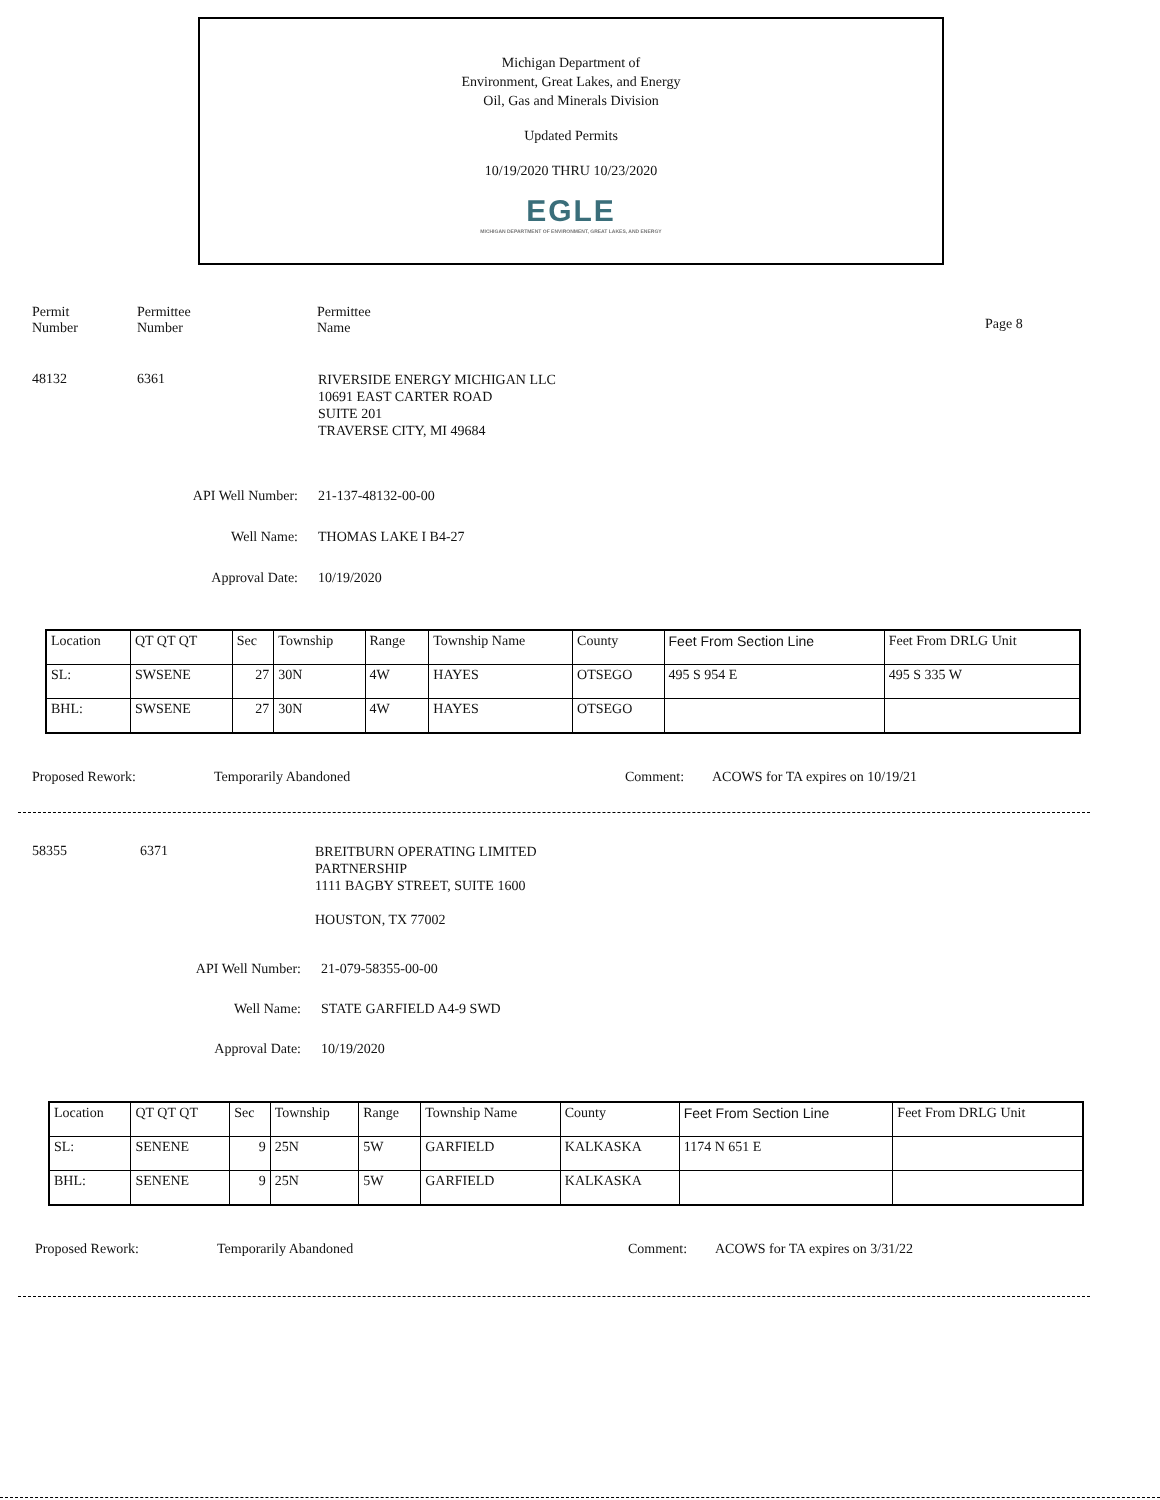Michigan Department of
Environment, Great Lakes, and Energy
Oil, Gas and Minerals Division
Updated Permits
10/19/2020 THRU 10/23/2020
EGLE MICHIGAN DEPARTMENT OF ENVIRONMENT, GREAT LAKES, AND ENERGY
Permit
Number Permittee
Number Permittee
Name
Page 8
48132 6361 RIVERSIDE ENERGY MICHIGAN LLC
10691 EAST CARTER ROAD
SUITE 201
TRAVERSE CITY, MI 49684
API Well Number: 21-137-48132-00-00
Well Name: THOMAS LAKE I B4-27
Approval Date: 10/19/2020
| Location | QT QT QT | Sec | Township | Range | Township Name | County | Feet From Section Line | Feet From DRLG Unit |
| SL: | SWSENE | 27 | 30N | 4W | HAYES | OTSEGO | 495 S 954 E | 495 S 335 W |
| BHL: | SWSENE | 27 | 30N | 4W | HAYES | OTSEGO | | |
Proposed Rework: Temporarily Abandoned Comment: ACOWS for TA expires on 10/19/21
58355 6371 BREITBURN OPERATING LIMITED
PARTNERSHIP
1111 BAGBY STREET, SUITE 1600
HOUSTON, TX 77002
API Well Number: 21-079-58355-00-00
Well Name: STATE GARFIELD A4-9 SWD
Approval Date: 10/19/2020
| Location | QT QT QT | Sec | Township | Range | Township Name | County | Feet From Section Line | Feet From DRLG Unit |
| SL: | SENENE | 9 | 25N | 5W | GARFIELD | KALKASKA | 1174 N 651 E | |
| BHL: | SENENE | 9 | 25N | 5W | GARFIELD | KALKASKA | | |
Proposed Rework: Temporarily Abandoned Comment: ACOWS for TA expires on 3/31/22